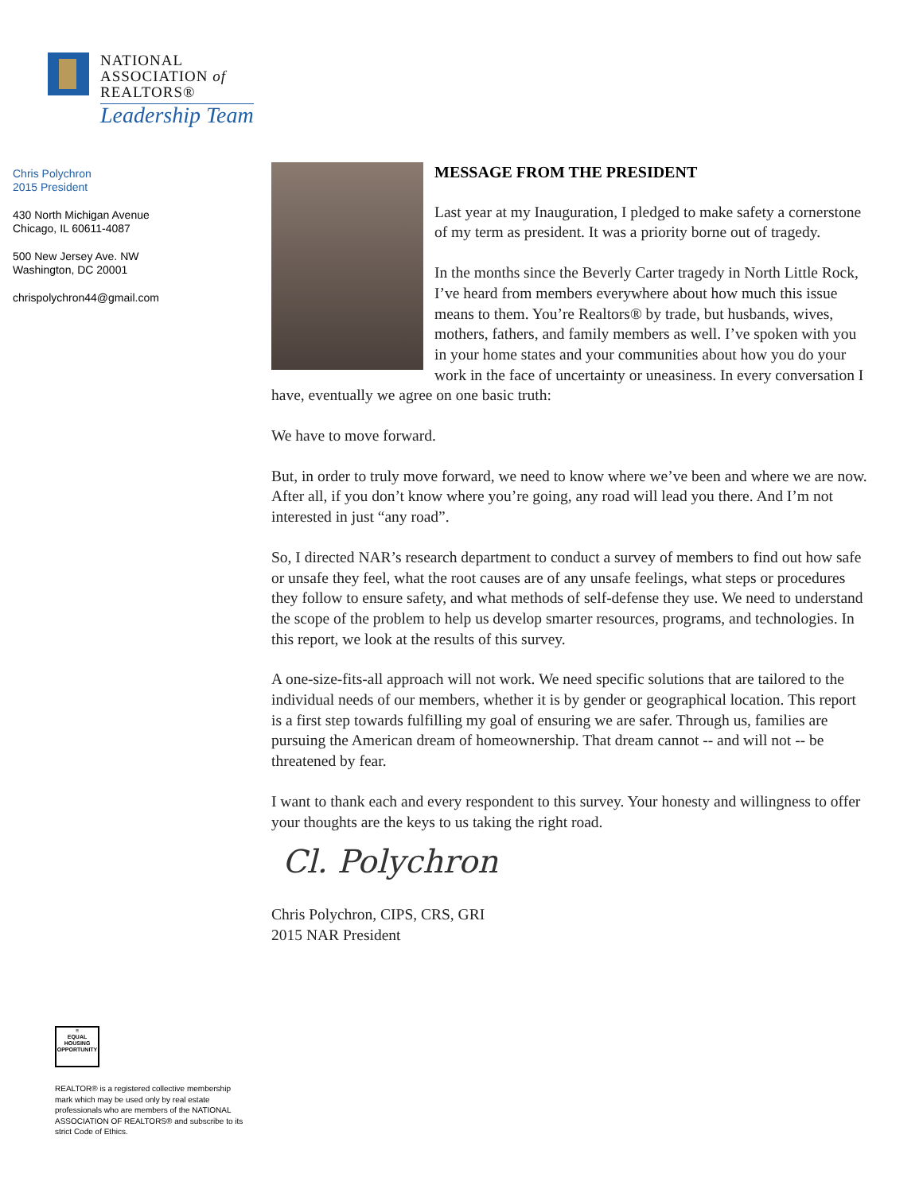NATIONAL
ASSOCIATION of
REALTORS®
Leadership Team
Chris Polychron
2015 President
430 North Michigan Avenue
Chicago, IL 60611-4087
500 New Jersey Ave. NW
Washington, DC 20001
chrispolychron44@gmail.com
MESSAGE FROM THE PRESIDENT
Last year at my Inauguration, I pledged to make safety a cornerstone of my term as president. It was a priority borne out of tragedy.
In the months since the Beverly Carter tragedy in North Little Rock, I’ve heard from members everywhere about how much this issue means to them. You’re Realtors® by trade, but husbands, wives, mothers, fathers, and family members as well. I’ve spoken with you in your home states and your communities about how you do your work in the face of uncertainty or uneasiness. In every conversation I have, eventually we agree on one basic truth:
We have to move forward.
But, in order to truly move forward, we need to know where we’ve been and where we are now. After all, if you don’t know where you’re going, any road will lead you there. And I’m not interested in just “any road”.
So, I directed NAR’s research department to conduct a survey of members to find out how safe or unsafe they feel, what the root causes are of any unsafe feelings, what steps or procedures they follow to ensure safety, and what methods of self-defense they use. We need to understand the scope of the problem to help us develop smarter resources, programs, and technologies. In this report, we look at the results of this survey.
A one-size-fits-all approach will not work. We need specific solutions that are tailored to the individual needs of our members, whether it is by gender or geographical location. This report is a first step towards fulfilling my goal of ensuring we are safer. Through us, families are pursuing the American dream of homeownership. That dream cannot -- and will not -- be threatened by fear.
I want to thank each and every respondent to this survey. Your honesty and willingness to offer your thoughts are the keys to us taking the right road.
Cl. Polychron
Chris Polychron, CIPS, CRS, GRI
2015 NAR President
≡
EQUAL HOUSING OPPORTUNITY
REALTOR® is a registered collective membership mark which may be used only by real estate professionals who are members of the NATIONAL ASSOCIATION OF REALTORS® and subscribe to its strict Code of Ethics.